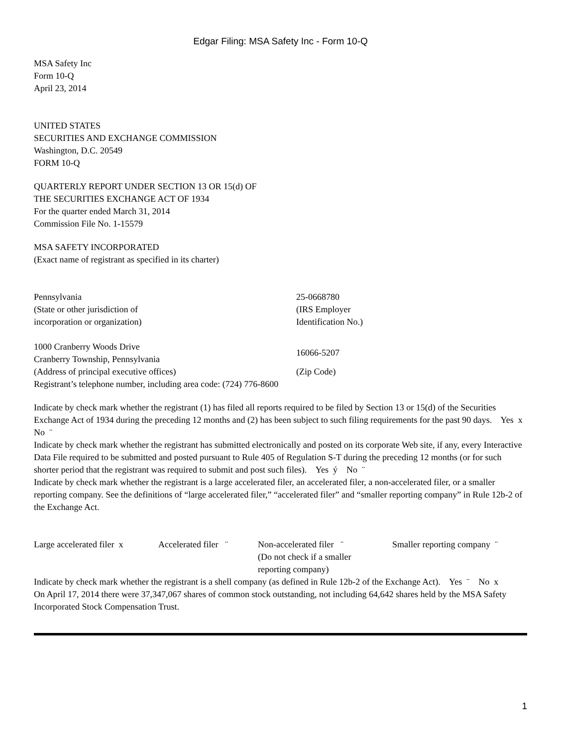Edgar Filing: MSA Safety Inc - Form 10-Q
MSA Safety Inc
Form 10-Q
April 23, 2014
UNITED STATES
SECURITIES AND EXCHANGE COMMISSION
Washington, D.C. 20549
FORM 10-Q
QUARTERLY REPORT UNDER SECTION 13 OR 15(d) OF
THE SECURITIES EXCHANGE ACT OF 1934
For the quarter ended March 31, 2014
Commission File No. 1-15579
MSA SAFETY INCORPORATED
(Exact name of registrant as specified in its charter)
| Pennsylvania (State or other jurisdiction of incorporation or organization) | 25-0668780 (IRS Employer Identification No.) |
| 1000 Cranberry Woods Drive Cranberry Township, Pennsylvania | 16066-5207 |
| (Address of principal executive offices) | (Zip Code) |
Registrant’s telephone number, including area code: (724) 776-8600
Indicate by check mark whether the registrant (1) has filed all reports required to be filed by Section 13 or 15(d) of the Securities Exchange Act of 1934 during the preceding 12 months and (2) has been subject to such filing requirements for the past 90 days. Yes x No ¨
Indicate by check mark whether the registrant has submitted electronically and posted on its corporate Web site, if any, every Interactive Data File required to be submitted and posted pursuant to Rule 405 of Regulation S-T during the preceding 12 months (or for such shorter period that the registrant was required to submit and post such files). Yes ý No ¨
Indicate by check mark whether the registrant is a large accelerated filer, an accelerated filer, a non-accelerated filer, or a smaller reporting company. See the definitions of “large accelerated filer,” “accelerated filer” and “smaller reporting company” in Rule 12b-2 of the Exchange Act.
| Large accelerated filer x | Accelerated filer ¨ | Non-accelerated filer ¨ (Do not check if a smaller reporting company) | Smaller reporting company ¨ |
Indicate by check mark whether the registrant is a shell company (as defined in Rule 12b-2 of the Exchange Act). Yes ¨ No x
On April 17, 2014 there were 37,347,067 shares of common stock outstanding, not including 64,642 shares held by the MSA Safety Incorporated Stock Compensation Trust.
1